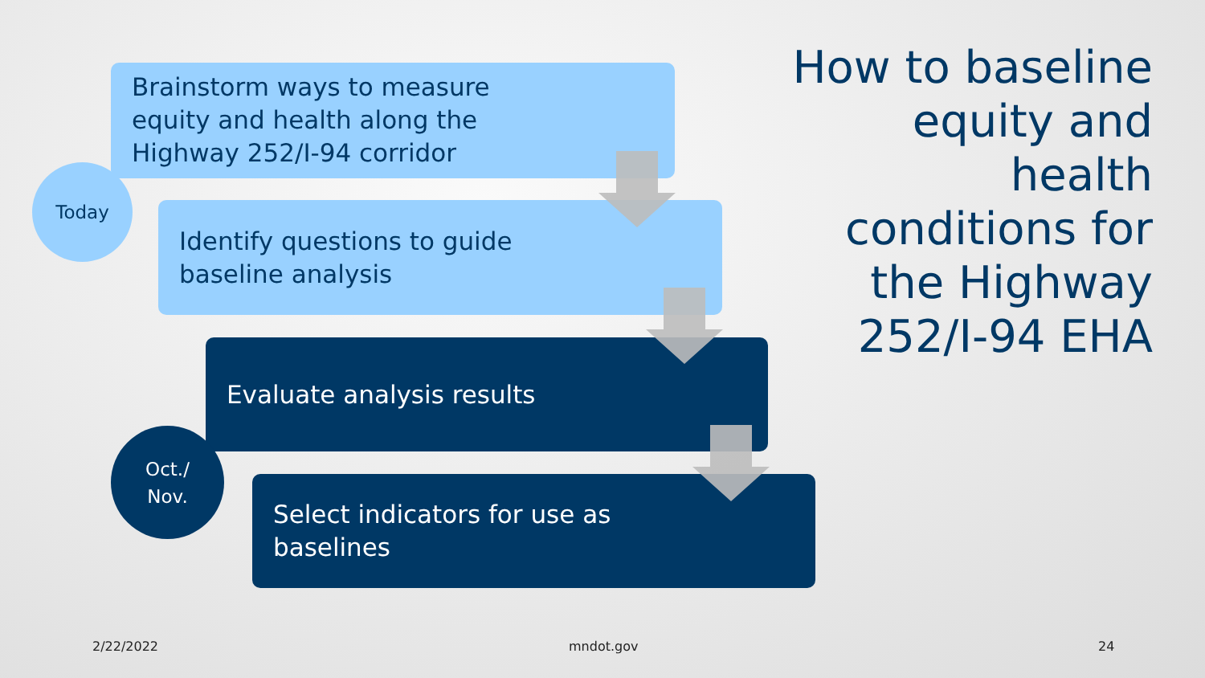Brainstorm ways to measure
equity and health along the
Highway 252/I-94 corridor
Identify questions to guide
baseline analysis
Evaluate analysis results
Select indicators for use as
baselines
Today
Oct./
Nov.
How to baseline equity and health conditions for the Highway 252/I-94 EHA
2/22/2022 mndot.gov 24